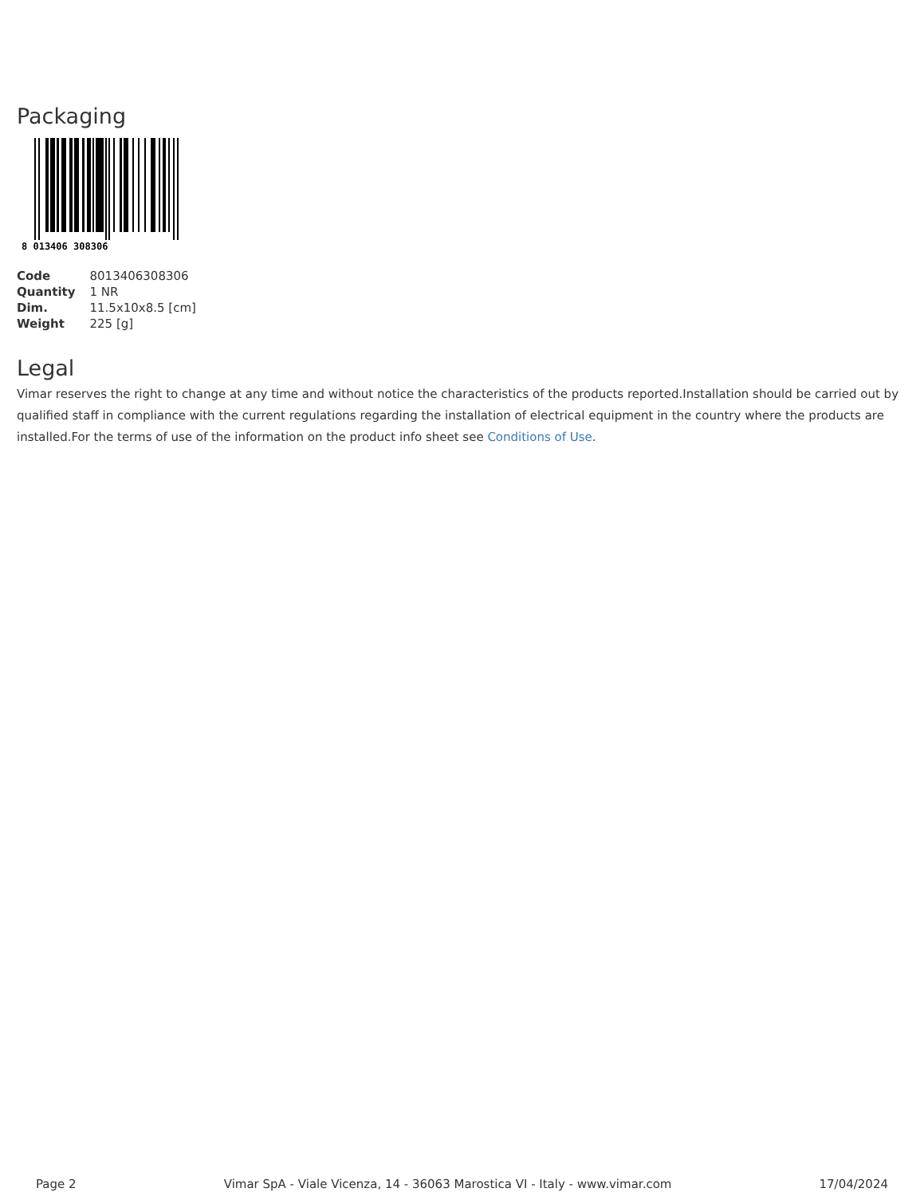Packaging
8 013406 308306
| Code | 8013406308306 |
| Quantity | 1 NR |
| Dim. | 11.5x10x8.5 [cm] |
| Weight | 225 [g] |
Legal
Vimar reserves the right to change at any time and without notice the characteristics of the products reported.Installation should be carried out by qualified staff in compliance with the current regulations regarding the installation of electrical equipment in the country where the products are installed.For the terms of use of the information on the product info sheet see Conditions of Use.
Page 2 Vimar SpA - Viale Vicenza, 14 - 36063 Marostica VI - Italy - www.vimar.com 17/04/2024